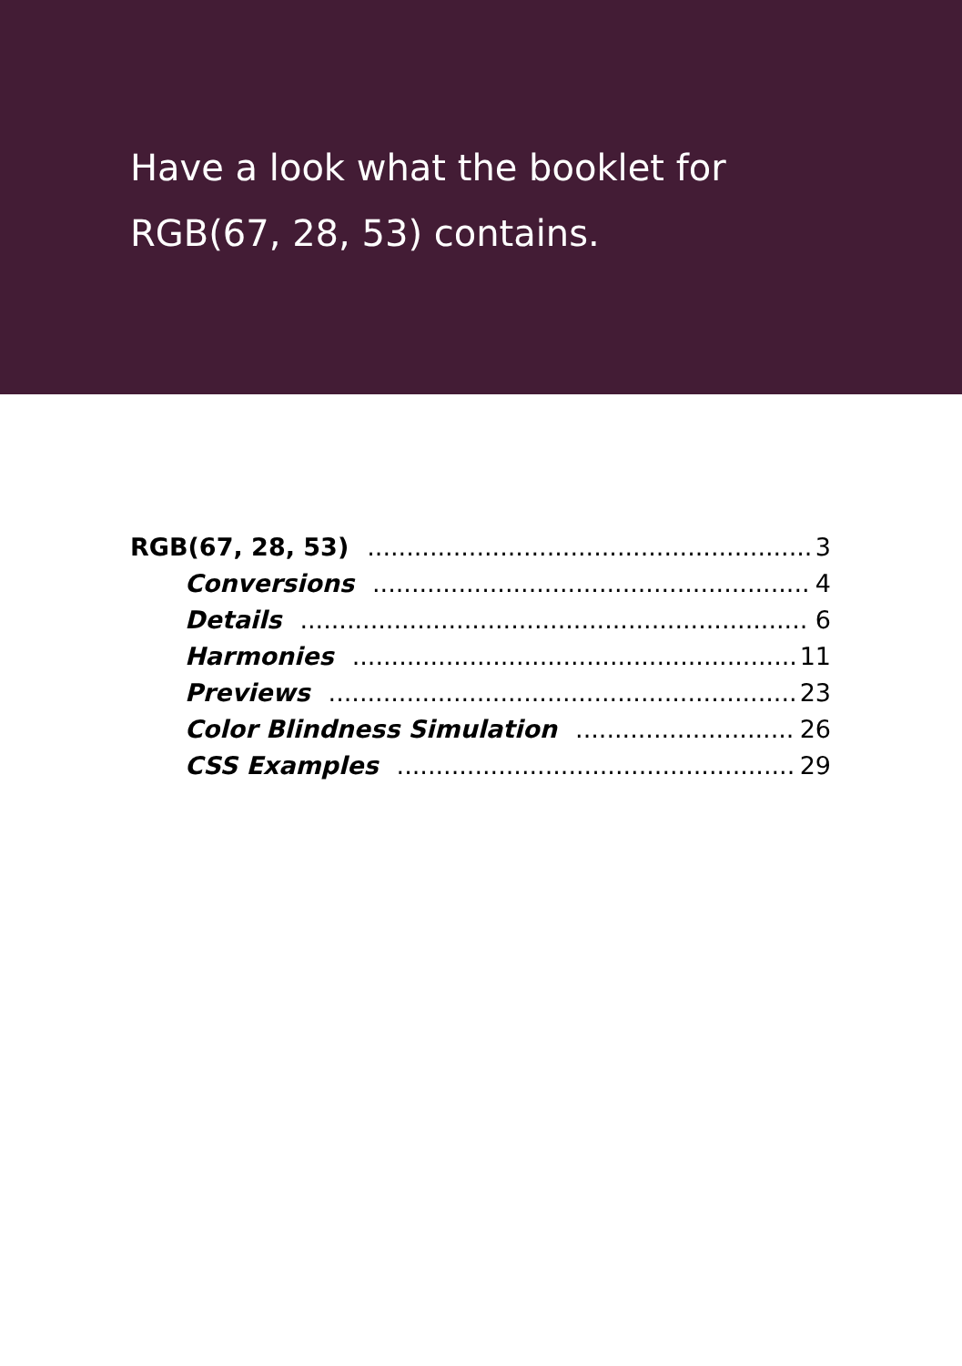Have a look what the booklet for
RGB(67, 28, 53) contains.
RGB(67, 28, 53) 3
Conversions 4
Details 6
Harmonies 11
Previews 23
Color Blindness Simulation 26
CSS Examples 29